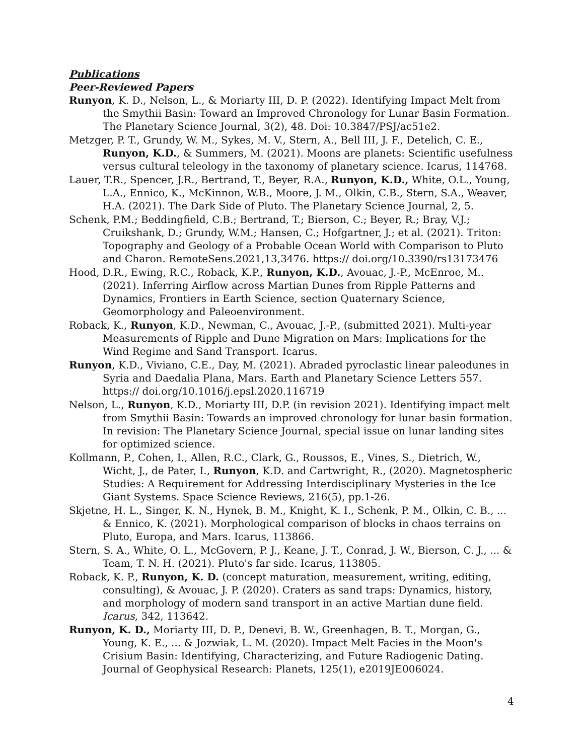Publications
Peer-Reviewed Papers
Runyon, K. D., Nelson, L., & Moriarty III, D. P. (2022). Identifying Impact Melt from the Smythii Basin: Toward an Improved Chronology for Lunar Basin Formation. The Planetary Science Journal, 3(2), 48. Doi: 10.3847/PSJ/ac51e2.
Metzger, P. T., Grundy, W. M., Sykes, M. V., Stern, A., Bell III, J. F., Detelich, C. E., Runyon, K.D., & Summers, M. (2021). Moons are planets: Scientific usefulness versus cultural teleology in the taxonomy of planetary science. Icarus, 114768.
Lauer, T.R., Spencer, J.R., Bertrand, T., Beyer, R.A., Runyon, K.D., White, O.L., Young, L.A., Ennico, K., McKinnon, W.B., Moore, J. M., Olkin, C.B., Stern, S.A., Weaver, H.A. (2021). The Dark Side of Pluto. The Planetary Science Journal, 2, 5.
Schenk, P.M.; Beddingfield, C.B.; Bertrand, T.; Bierson, C.; Beyer, R.; Bray, V.J.; Cruikshank, D.; Grundy, W.M.; Hansen, C.; Hofgartner, J.; et al. (2021). Triton: Topography and Geology of a Probable Ocean World with Comparison to Pluto and Charon. RemoteSens.2021,13,3476. https:// doi.org/10.3390/rs13173476
Hood, D.R., Ewing, R.C., Roback, K.P., Runyon, K.D., Avouac, J.-P., McEnroe, M.. (2021). Inferring Airflow across Martian Dunes from Ripple Patterns and Dynamics, Frontiers in Earth Science, section Quaternary Science, Geomorphology and Paleoenvironment.
Roback, K., Runyon, K.D., Newman, C., Avouac, J.-P., (submitted 2021). Multi-year Measurements of Ripple and Dune Migration on Mars: Implications for the Wind Regime and Sand Transport. Icarus.
Runyon, K.D., Viviano, C.E., Day, M. (2021). Abraded pyroclastic linear paleodunes in Syria and Daedalia Plana, Mars. Earth and Planetary Science Letters 557. https:// doi.org/10.1016/j.epsl.2020.116719
Nelson, L., Runyon, K.D., Moriarty III, D.P. (in revision 2021). Identifying impact melt from Smythii Basin: Towards an improved chronology for lunar basin formation. In revision: The Planetary Science Journal, special issue on lunar landing sites for optimized science.
Kollmann, P., Cohen, I., Allen, R.C., Clark, G., Roussos, E., Vines, S., Dietrich, W., Wicht, J., de Pater, I., Runyon, K.D. and Cartwright, R., (2020). Magnetospheric Studies: A Requirement for Addressing Interdisciplinary Mysteries in the Ice Giant Systems. Space Science Reviews, 216(5), pp.1-26.
Skjetne, H. L., Singer, K. N., Hynek, B. M., Knight, K. I., Schenk, P. M., Olkin, C. B., ... & Ennico, K. (2021). Morphological comparison of blocks in chaos terrains on Pluto, Europa, and Mars. Icarus, 113866.
Stern, S. A., White, O. L., McGovern, P. J., Keane, J. T., Conrad, J. W., Bierson, C. J., ... & Team, T. N. H. (2021). Pluto's far side. Icarus, 113805.
Roback, K. P., Runyon, K. D. (concept maturation, measurement, writing, editing, consulting), & Avouac, J. P. (2020). Craters as sand traps: Dynamics, history, and morphology of modern sand transport in an active Martian dune field. Icarus, 342, 113642.
Runyon, K. D., Moriarty III, D. P., Denevi, B. W., Greenhagen, B. T., Morgan, G., Young, K. E., ... & Jozwiak, L. M. (2020). Impact Melt Facies in the Moon's Crisium Basin: Identifying, Characterizing, and Future Radiogenic Dating. Journal of Geophysical Research: Planets, 125(1), e2019JE006024.
4